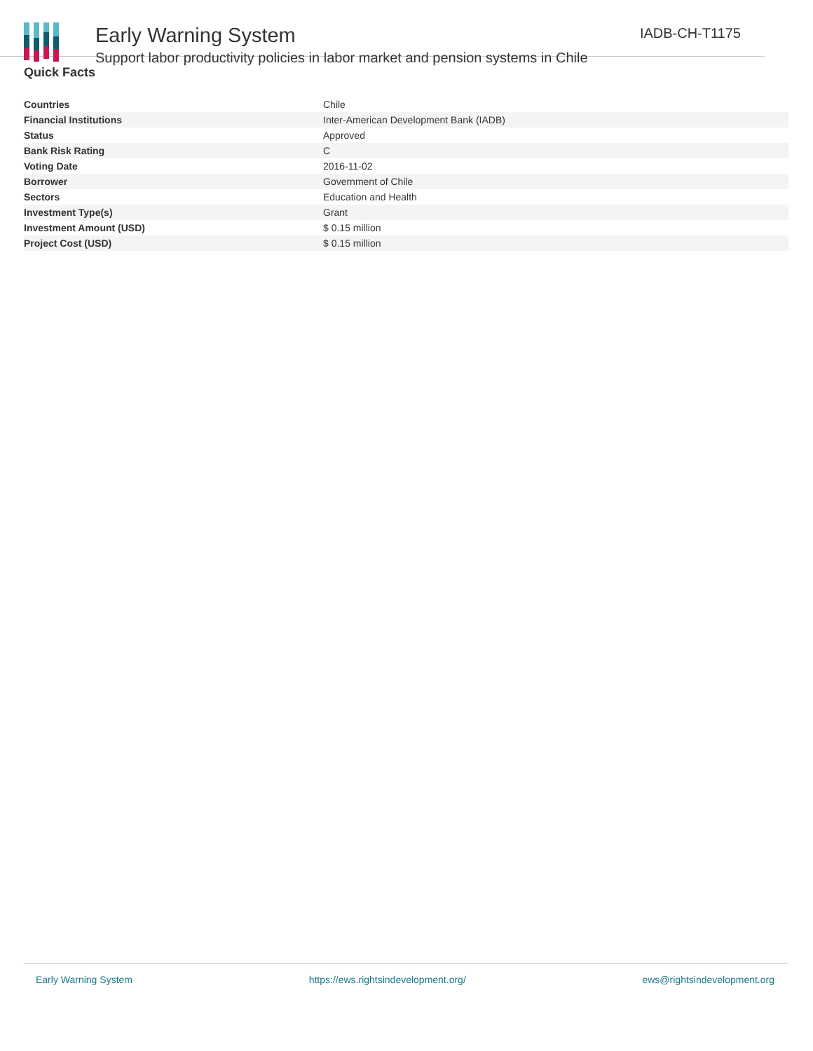Early Warning System
Support labor productivity policies in labor market and pension systems in Chile
IADB-CH-T1175
Quick Facts
| Countries | Chile |
| Financial Institutions | Inter-American Development Bank (IADB) |
| Status | Approved |
| Bank Risk Rating | C |
| Voting Date | 2016-11-02 |
| Borrower | Government of Chile |
| Sectors | Education and Health |
| Investment Type(s) | Grant |
| Investment Amount (USD) | $ 0.15 million |
| Project Cost (USD) | $ 0.15 million |
Early Warning System https://ews.rightsindevelopment.org/ ews@rightsindevelopment.org